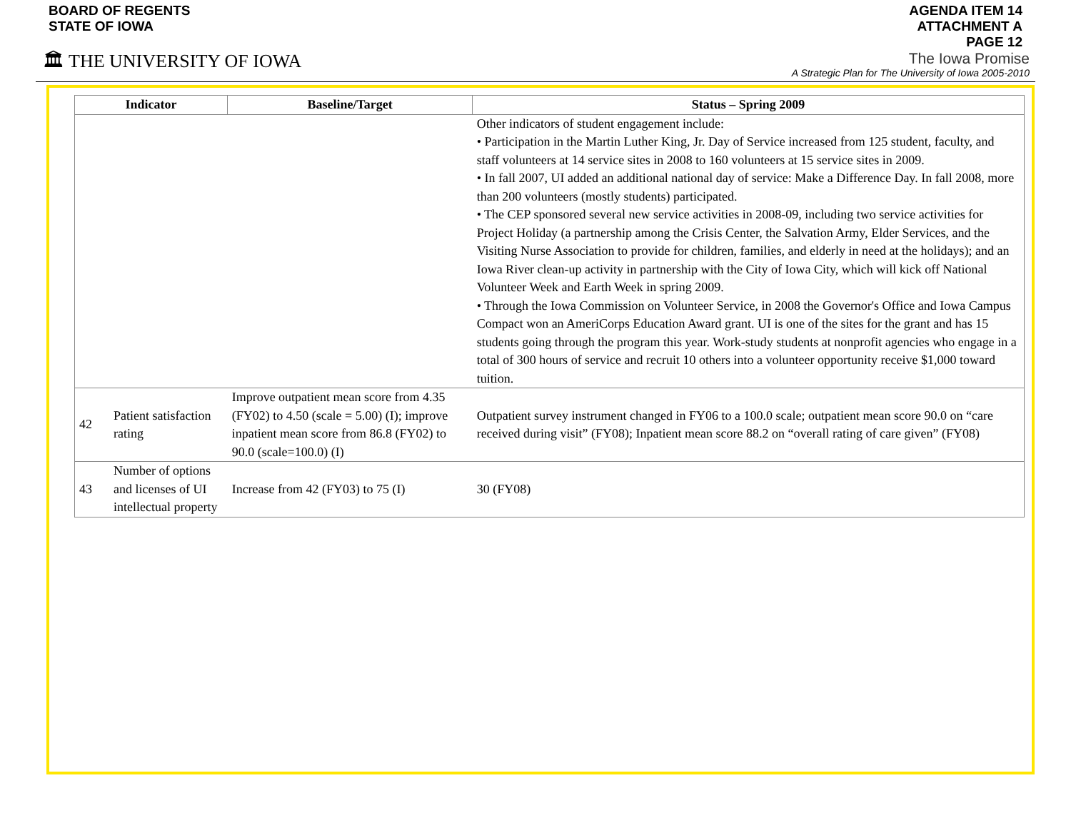BOARD OF REGENTS
STATE OF IOWA
🏛 THE UNIVERSITY OF IOWA
AGENDA ITEM 14
ATTACHMENT A
PAGE 12
The Iowa Promise
A Strategic Plan for The University of Iowa 2005-2010
| Indicator | | Baseline/Target | Status – Spring 2009 |
| --- | --- | --- | --- |
| | | | Other indicators of student engagement include: • Participation in the Martin Luther King, Jr. Day of Service increased from 125 student, faculty, and staff volunteers at 14 service sites in 2008 to 160 volunteers at 15 service sites in 2009. • In fall 2007, UI added an additional national day of service: Make a Difference Day. In fall 2008, more than 200 volunteers (mostly students) participated. • The CEP sponsored several new service activities in 2008-09, including two service activities for Project Holiday (a partnership among the Crisis Center, the Salvation Army, Elder Services, and the Visiting Nurse Association to provide for children, families, and elderly in need at the holidays); and an Iowa River clean-up activity in partnership with the City of Iowa City, which will kick off National Volunteer Week and Earth Week in spring 2009. • Through the Iowa Commission on Volunteer Service, in 2008 the Governor's Office and Iowa Campus Compact won an AmeriCorps Education Award grant. UI is one of the sites for the grant and has 15 students going through the program this year. Work-study students at nonprofit agencies who engage in a total of 300 hours of service and recruit 10 others into a volunteer opportunity receive $1,000 toward tuition. |
| 42 | Patient satisfaction rating | Improve outpatient mean score from 4.35 (FY02) to 4.50 (scale = 5.00) (I); improve inpatient mean score from 86.8 (FY02) to 90.0 (scale=100.0) (I) | Outpatient survey instrument changed in FY06 to a 100.0 scale; outpatient mean score 90.0 on “care received during visit” (FY08); Inpatient mean score 88.2 on “overall rating of care given” (FY08) |
| 43 | Number of options and licenses of UI intellectual property | Increase from 42 (FY03) to 75 (I) | 30 (FY08) |